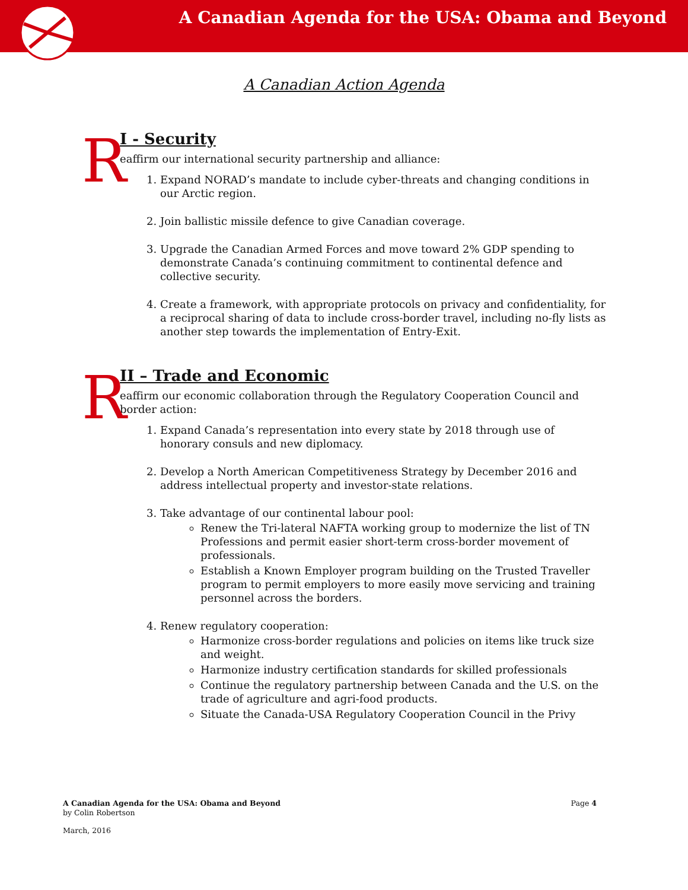A Canadian Agenda for the USA: Obama and Beyond
A Canadian Action Agenda
I - Security
R eaffirm our international security partnership and alliance:
1. Expand NORAD’s mandate to include cyber-threats and changing conditions in our Arctic region.
2. Join ballistic missile defence to give Canadian coverage.
3. Upgrade the Canadian Armed Forces and move toward 2% GDP spending to demonstrate Canada’s continuing commitment to continental defence and collective security.
4. Create a framework, with appropriate protocols on privacy and confidentiality, for a reciprocal sharing of data to include cross-border travel, including no-fly lists as another step towards the implementation of Entry-Exit.
II – Trade and Economic
R eaffirm our economic collaboration through the Regulatory Cooperation Council and border action:
1. Expand Canada’s representation into every state by 2018 through use of honorary consuls and new diplomacy.
2. Develop a North American Competitiveness Strategy by December 2016 and address intellectual property and investor-state relations.
3. Take advantage of our continental labour pool:
Renew the Tri-lateral NAFTA working group to modernize the list of TN Professions and permit easier short-term cross-border movement of professionals.
Establish a Known Employer program building on the Trusted Traveller program to permit employers to more easily move servicing and training personnel across the borders.
4. Renew regulatory cooperation:
Harmonize cross-border regulations and policies on items like truck size and weight.
Harmonize industry certification standards for skilled professionals
Continue the regulatory partnership between Canada and the U.S. on the trade of agriculture and agri-food products.
Situate the Canada-USA Regulatory Cooperation Council in the Privy
A Canadian Agenda for the USA: Obama and Beyond Page 4
by Colin Robertson
March, 2016